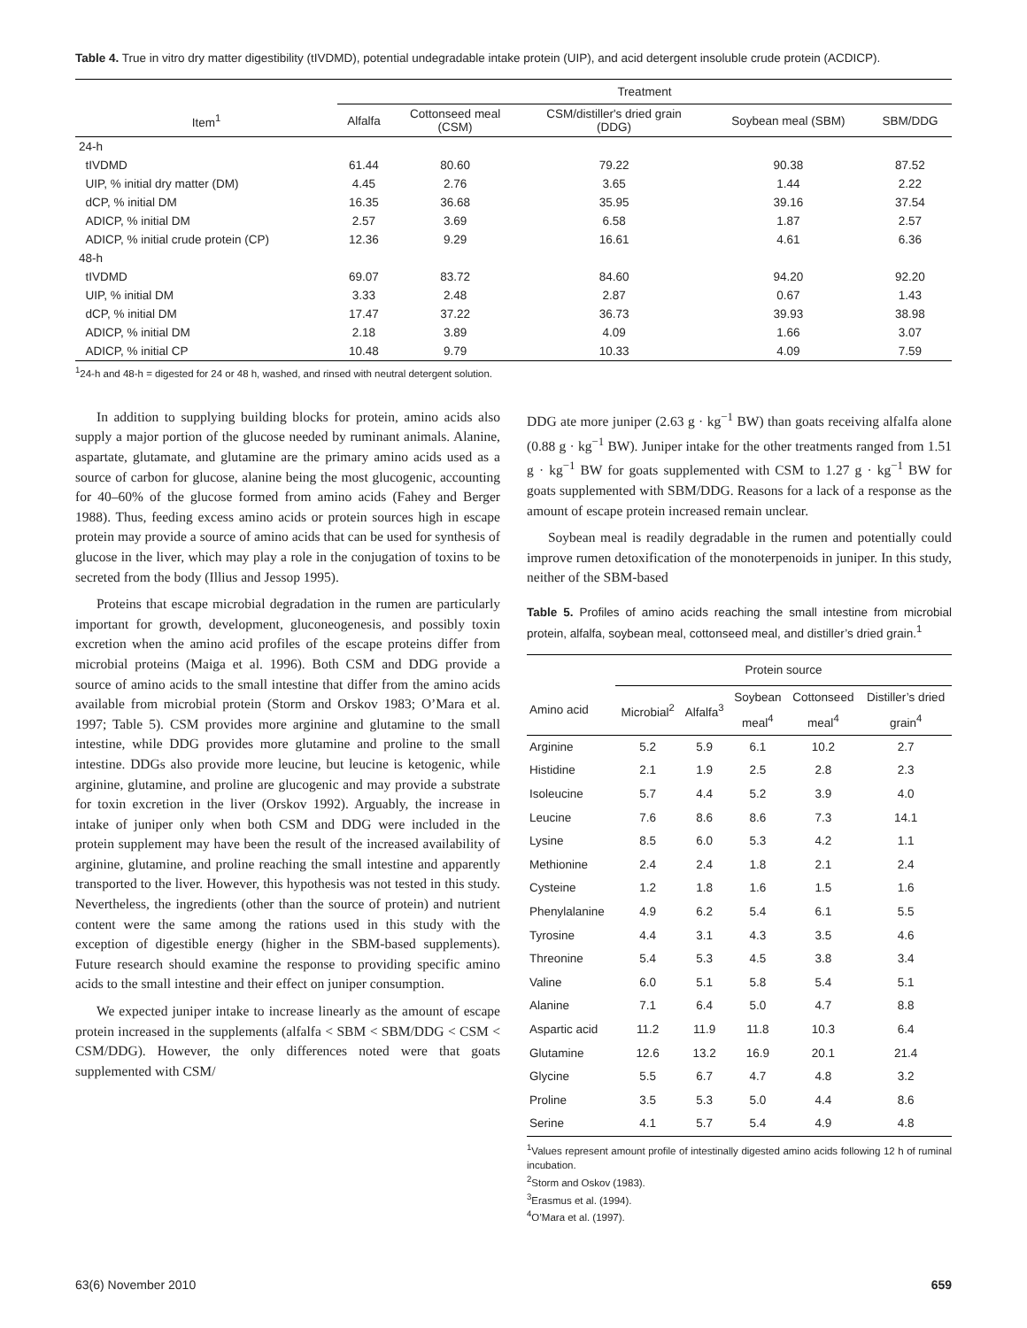Table 4. True in vitro dry matter digestibility (tIVDMD), potential undegradable intake protein (UIP), and acid detergent insoluble crude protein (ACDICP).
| | Treatment | | | | |
| Item<sup>1</sup> | Alfalfa | Cottonseed meal (CSM) | CSM/distiller's dried grain (DDG) | Soybean meal (SBM) | SBM/DDG |
| 24-h | | | | | |
| tIVDMD | 61.44 | 80.60 | 79.22 | 90.38 | 87.52 |
| UIP, % initial dry matter (DM) | 4.45 | 2.76 | 3.65 | 1.44 | 2.22 |
| dCP, % initial DM | 16.35 | 36.68 | 35.95 | 39.16 | 37.54 |
| ADICP, % initial DM | 2.57 | 3.69 | 6.58 | 1.87 | 2.57 |
| ADICP, % initial crude protein (CP) | 12.36 | 9.29 | 16.61 | 4.61 | 6.36 |
| 48-h | | | | | |
| tIVDMD | 69.07 | 83.72 | 84.60 | 94.20 | 92.20 |
| UIP, % initial DM | 3.33 | 2.48 | 2.87 | 0.67 | 1.43 |
| dCP, % initial DM | 17.47 | 37.22 | 36.73 | 39.93 | 38.98 |
| ADICP, % initial DM | 2.18 | 3.89 | 4.09 | 1.66 | 3.07 |
| ADICP, % initial CP | 10.48 | 9.79 | 10.33 | 4.09 | 7.59 |
<sup>1</sup> 24-h and 48-h = digested for 24 or 48 h, washed, and rinsed with neutral detergent solution.
In addition to supplying building blocks for protein, amino acids also supply a major portion of the glucose needed by ruminant animals. Alanine, aspartate, glutamate, and glutamine are the primary amino acids used as a source of carbon for glucose, alanine being the most glucogenic, accounting for 40–60% of the glucose formed from amino acids (Fahey and Berger 1988). Thus, feeding excess amino acids or protein sources high in escape protein may provide a source of amino acids that can be used for synthesis of glucose in the liver, which may play a role in the conjugation of toxins to be secreted from the body (Illius and Jessop 1995).
Proteins that escape microbial degradation in the rumen are particularly important for growth, development, gluconeogenesis, and possibly toxin excretion when the amino acid profiles of the escape proteins differ from microbial proteins (Maiga et al. 1996). Both CSM and DDG provide a source of amino acids to the small intestine that differ from the amino acids available from microbial protein (Storm and Orskov 1983; O’Mara et al. 1997; Table 5). CSM provides more arginine and glutamine to the small intestine, while DDG provides more glutamine and proline to the small intestine. DDGs also provide more leucine, but leucine is ketogenic, while arginine, glutamine, and proline are glucogenic and may provide a substrate for toxin excretion in the liver (Orskov 1992). Arguably, the increase in intake of juniper only when both CSM and DDG were included in the protein supplement may have been the result of the increased availability of arginine, glutamine, and proline reaching the small intestine and apparently transported to the liver. However, this hypothesis was not tested in this study. Nevertheless, the ingredients (other than the source of protein) and nutrient content were the same among the rations used in this study with the exception of digestible energy (higher in the SBM-based supplements). Future research should examine the response to providing specific amino acids to the small intestine and their effect on juniper consumption.
We expected juniper intake to increase linearly as the amount of escape protein increased in the supplements (alfalfa < SBM < SBM/DDG < CSM < CSM/DDG). However, the only differences noted were that goats supplemented with CSM/
DDG ate more juniper (2.63 g · kg<sup>−1</sup> BW) than goats receiving alfalfa alone (0.88 g · kg<sup>−1</sup> BW). Juniper intake for the other treatments ranged from 1.51 g · kg<sup>−1</sup> BW for goats supplemented with CSM to 1.27 g · kg<sup>−1</sup> BW for goats supplemented with SBM/DDG. Reasons for a lack of a response as the amount of escape protein increased remain unclear.
Soybean meal is readily degradable in the rumen and potentially could improve rumen detoxification of the monoterpenoids in juniper. In this study, neither of the SBM-based
Table 5. Profiles of amino acids reaching the small intestine from microbial protein, alfalfa, soybean meal, cottonseed meal, and distiller’s dried grain.<sup>1</sup>
| | Protein source | | | | |
| Amino acid | Microbial<sup>2</sup> | Alfalfa<sup>3</sup> | Soybean meal<sup>4</sup> | Cottonseed meal<sup>4</sup> | Distiller’s dried grain<sup>4</sup> |
| Arginine | 5.2 | 5.9 | 6.1 | 10.2 | 2.7 |
| Histidine | 2.1 | 1.9 | 2.5 | 2.8 | 2.3 |
| Isoleucine | 5.7 | 4.4 | 5.2 | 3.9 | 4.0 |
| Leucine | 7.6 | 8.6 | 8.6 | 7.3 | 14.1 |
| Lysine | 8.5 | 6.0 | 5.3 | 4.2 | 1.1 |
| Methionine | 2.4 | 2.4 | 1.8 | 2.1 | 2.4 |
| Cysteine | 1.2 | 1.8 | 1.6 | 1.5 | 1.6 |
| Phenylalanine | 4.9 | 6.2 | 5.4 | 6.1 | 5.5 |
| Tyrosine | 4.4 | 3.1 | 4.3 | 3.5 | 4.6 |
| Threonine | 5.4 | 5.3 | 4.5 | 3.8 | 3.4 |
| Valine | 6.0 | 5.1 | 5.8 | 5.4 | 5.1 |
| Alanine | 7.1 | 6.4 | 5.0 | 4.7 | 8.8 |
| Aspartic acid | 11.2 | 11.9 | 11.8 | 10.3 | 6.4 |
| Glutamine | 12.6 | 13.2 | 16.9 | 20.1 | 21.4 |
| Glycine | 5.5 | 6.7 | 4.7 | 4.8 | 3.2 |
| Proline | 3.5 | 5.3 | 5.0 | 4.4 | 8.6 |
| Serine | 4.1 | 5.7 | 5.4 | 4.9 | 4.8 |
<sup>1</sup> Values represent amount profile of intestinally digested amino acids following 12 h of ruminal incubation.
<sup>2</sup> Storm and Oskov (1983).
<sup>3</sup> Erasmus et al. (1994).
<sup>4</sup> O’Mara et al. (1997).
63(6) November 2010 659